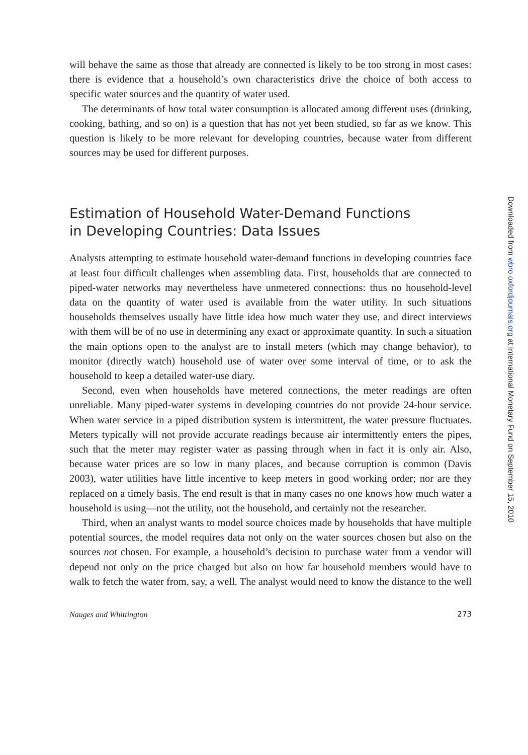will behave the same as those that already are connected is likely to be too strong in most cases: there is evidence that a household’s own characteristics drive the choice of both access to specific water sources and the quantity of water used.
The determinants of how total water consumption is allocated among different uses (drinking, cooking, bathing, and so on) is a question that has not yet been studied, so far as we know. This question is likely to be more relevant for developing countries, because water from different sources may be used for different purposes.
Estimation of Household Water-Demand Functions
in Developing Countries: Data Issues
Analysts attempting to estimate household water-demand functions in developing countries face at least four difficult challenges when assembling data. First, households that are connected to piped-water networks may nevertheless have unmetered connections: thus no household-level data on the quantity of water used is available from the water utility. In such situations households themselves usually have little idea how much water they use, and direct interviews with them will be of no use in determining any exact or approximate quantity. In such a situation the main options open to the analyst are to install meters (which may change behavior), to monitor (directly watch) household use of water over some interval of time, or to ask the household to keep a detailed water-use diary.
Second, even when households have metered connections, the meter readings are often unreliable. Many piped-water systems in developing countries do not provide 24-hour service. When water service in a piped distribution system is intermittent, the water pressure fluctuates. Meters typically will not provide accurate readings because air intermittently enters the pipes, such that the meter may register water as passing through when in fact it is only air. Also, because water prices are so low in many places, and because corruption is common (Davis 2003), water utilities have little incentive to keep meters in good working order; nor are they replaced on a timely basis. The end result is that in many cases no one knows how much water a household is using—not the utility, not the household, and certainly not the researcher.
Third, when an analyst wants to model source choices made by households that have multiple potential sources, the model requires data not only on the water sources chosen but also on the sources not chosen. For example, a household’s decision to purchase water from a vendor will depend not only on the price charged but also on how far household members would have to walk to fetch the water from, say, a well. The analyst would need to know the distance to the well
Nauges and Whittington 273
Downloaded from wbro.oxfordjournals.org at International Monetary Fund on September 15, 2010